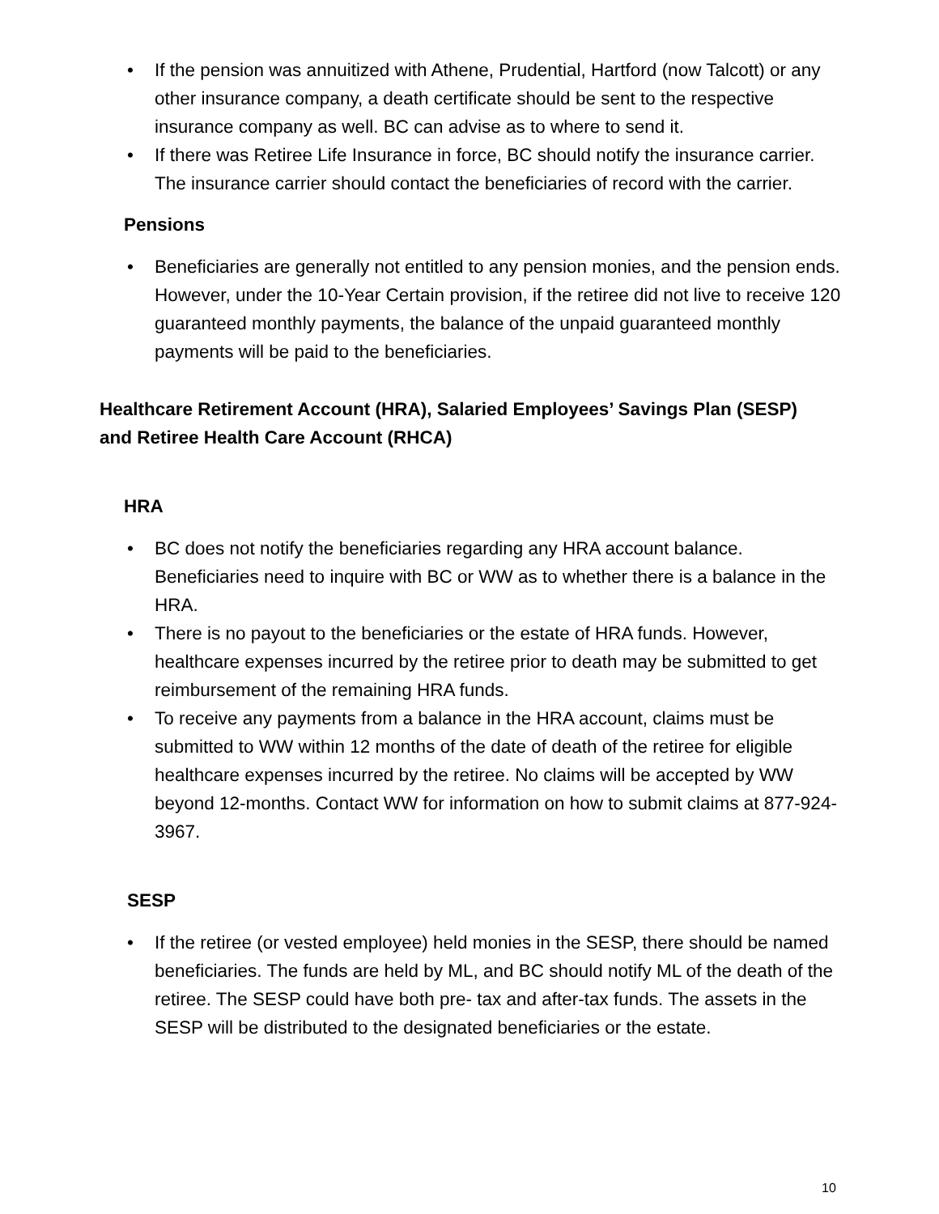• If the pension was annuitized with Athene, Prudential, Hartford (now Talcott) or any other insurance company, a death certificate should be sent to the respective insurance company as well. BC can advise as to where to send it.
• If there was Retiree Life Insurance in force, BC should notify the insurance carrier. The insurance carrier should contact the beneficiaries of record with the carrier.
Pensions
• Beneficiaries are generally not entitled to any pension monies, and the pension ends. However, under the 10-Year Certain provision, if the retiree did not live to receive 120 guaranteed monthly payments, the balance of the unpaid guaranteed monthly payments will be paid to the beneficiaries.
Healthcare Retirement Account (HRA), Salaried Employees’ Savings Plan (SESP)
and Retiree Health Care Account (RHCA)
HRA
• BC does not notify the beneficiaries regarding any HRA account balance. Beneficiaries need to inquire with BC or WW as to whether there is a balance in the HRA.
• There is no payout to the beneficiaries or the estate of HRA funds. However, healthcare expenses incurred by the retiree prior to death may be submitted to get reimbursement of the remaining HRA funds.
• To receive any payments from a balance in the HRA account, claims must be submitted to WW within 12 months of the date of death of the retiree for eligible healthcare expenses incurred by the retiree. No claims will be accepted by WW beyond 12-months. Contact WW for information on how to submit claims at 877-924-3967.
SESP
• If the retiree (or vested employee) held monies in the SESP, there should be named beneficiaries. The funds are held by ML, and BC should notify ML of the death of the retiree. The SESP could have both pre- tax and after-tax funds. The assets in the SESP will be distributed to the designated beneficiaries or the estate.
10